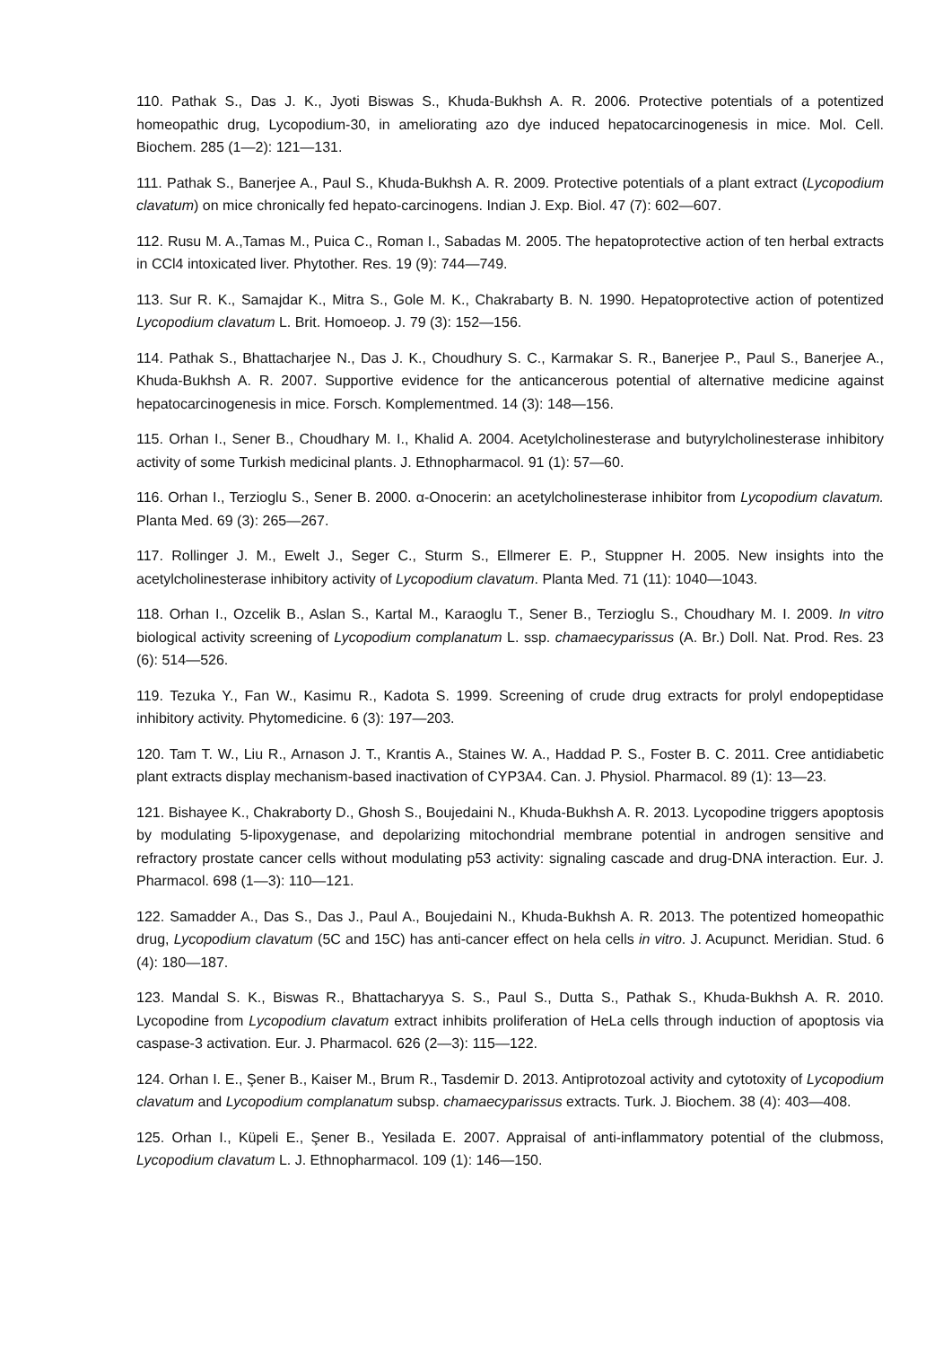110. Pathak S., Das J. K., Jyoti Biswas S., Khuda-Bukhsh A. R. 2006. Protective potentials of a potentized homeopathic drug, Lycopodium-30, in ameliorating azo dye induced hepatocarcinogenesis in mice. Mol. Cell. Biochem. 285 (1—2): 121—131.
111. Pathak S., Banerjee A., Paul S., Khuda-Bukhsh A. R. 2009. Protective potentials of a plant extract (Lycopodium clavatum) on mice chronically fed hepato-carcinogens. Indian J. Exp. Biol. 47 (7): 602—607.
112. Rusu M. A.,Tamas M., Puica C., Roman I., Sabadas M. 2005. The hepatoprotective action of ten herbal extracts in CCl4 intoxicated liver. Phytother. Res. 19 (9): 744—749.
113. Sur R. K., Samajdar K., Mitra S., Gole M. K., Chakrabarty B. N. 1990. Hepatoprotective action of potentized Lycopodium clavatum L. Brit. Homoeop. J. 79 (3): 152—156.
114. Pathak S., Bhattacharjee N., Das J. K., Choudhury S. C., Karmakar S. R., Banerjee P., Paul S., Banerjee A., Khuda-Bukhsh A. R. 2007. Supportive evidence for the anticancerous potential of alternative medicine against hepatocarcinogenesis in mice. Forsch. Komplementmed. 14 (3): 148—156.
115. Orhan I., Sener B., Choudhary M. I., Khalid A. 2004. Acetylcholinesterase and butyrylcholinesterase inhibitory activity of some Turkish medicinal plants. J. Ethnopharmacol. 91 (1): 57—60.
116. Orhan I., Terzioglu S., Sener B. 2000. α-Onocerin: an acetylcholinesterase inhibitor from Lycopodium clavatum. Planta Med. 69 (3): 265—267.
117. Rollinger J. M., Ewelt J., Seger C., Sturm S., Ellmerer E. P., Stuppner H. 2005. New insights into the acetylcholinesterase inhibitory activity of Lycopodium clavatum. Planta Med. 71 (11): 1040—1043.
118. Orhan I., Ozcelik B., Aslan S., Kartal M., Karaoglu T., Sener B., Terzioglu S., Choudhary M. I. 2009. In vitro biological activity screening of Lycopodium complanatum L. ssp. chamaecyparissus (A. Br.) Doll. Nat. Prod. Res. 23 (6): 514—526.
119. Tezuka Y., Fan W., Kasimu R., Kadota S. 1999. Screening of crude drug extracts for prolyl endopeptidase inhibitory activity. Phytomedicine. 6 (3): 197—203.
120. Tam T. W., Liu R., Arnason J. T., Krantis A., Staines W. A., Haddad P. S., Foster B. C. 2011. Cree antidiabetic plant extracts display mechanism-based inactivation of CYP3A4. Can. J. Physiol. Pharmacol. 89 (1): 13—23.
121. Bishayee K., Chakraborty D., Ghosh S., Boujedaini N., Khuda-Bukhsh A. R. 2013. Lycopodine triggers apoptosis by modulating 5-lipoxygenase, and depolarizing mitochondrial membrane potential in androgen sensitive and refractory prostate cancer cells without modulating p53 activity: signaling cascade and drug-DNA interaction. Eur. J. Pharmacol. 698 (1—3): 110—121.
122. Samadder A., Das S., Das J., Paul A., Boujedaini N., Khuda-Bukhsh A. R. 2013. The potentized homeopathic drug, Lycopodium clavatum (5C and 15C) has anti-cancer effect on hela cells in vitro. J. Acupunct. Meridian. Stud. 6 (4): 180—187.
123. Mandal S. K., Biswas R., Bhattacharyya S. S., Paul S., Dutta S., Pathak S., Khuda-Bukhsh A. R. 2010. Lycopodine from Lycopodium clavatum extract inhibits proliferation of HeLa cells through induction of apoptosis via caspase-3 activation. Eur. J. Pharmacol. 626 (2—3): 115—122.
124. Orhan I. E., Şener B., Kaiser M., Brum R., Tasdemir D. 2013. Antiprotozoal activity and cytotoxity of Lycopodium clavatum and Lycopodium complanatum subsp. chamaecyparissus extracts. Turk. J. Biochem. 38 (4): 403—408.
125. Orhan I., Küpeli E., Şener B., Yesilada E. 2007. Appraisal of anti-inflammatory potential of the clubmoss, Lycopodium clavatum L. J. Ethnopharmacol. 109 (1): 146—150.